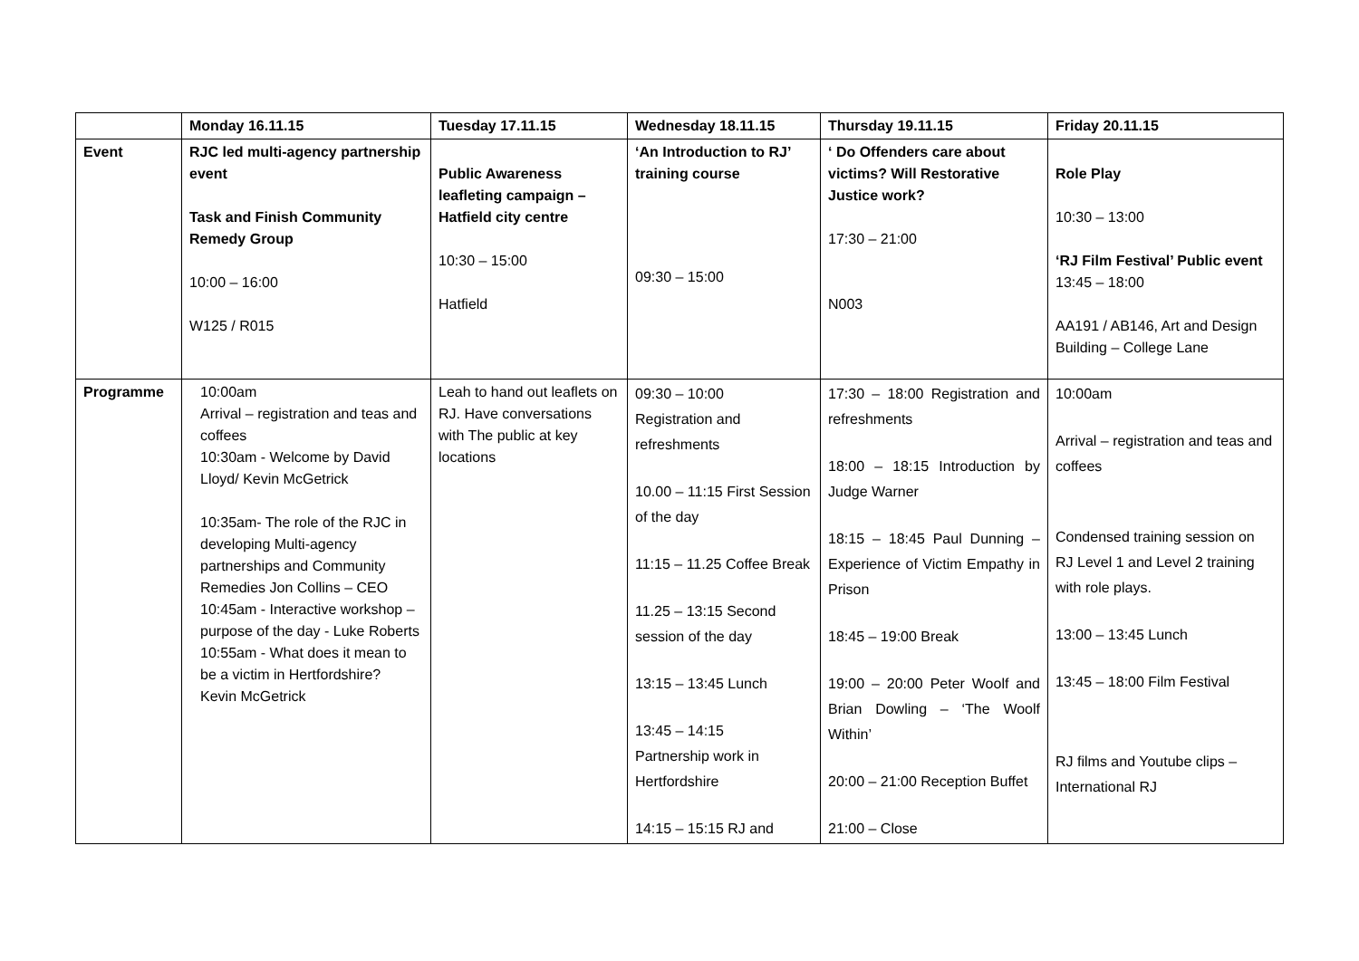| | Monday 16.11.15 | Tuesday 17.11.15 | Wednesday 18.11.15 | Thursday 19.11.15 | Friday 20.11.15 |
| --- | --- | --- | --- | --- | --- |
| Event | RJC led multi-agency partnership event Task and Finish Community Remedy Group 10:00 – 16:00 W125 / R015 | Public Awareness leafleting campaign – Hatfield city centre 10:30 – 15:00 Hatfield | ‘An Introduction to RJ’ training course 09:30 – 15:00 | ‘ Do Offenders care about victims? Will Restorative Justice work? 17:30 – 21:00 N003 | Role Play 10:30 – 13:00 ‘RJ Film Festival’ Public event 13:45 – 18:00 AA191 / AB146, Art and Design Building – College Lane |
| Programme | 10:00am Arrival – registration and teas and coffees 10:30am - Welcome by David Lloyd/ Kevin McGetrick 10:35am- The role of the RJC in developing Multi-agency partnerships and Community Remedies Jon Collins – CEO 10:45am - Interactive workshop – purpose of the day - Luke Roberts 10:55am - What does it mean to be a victim in Hertfordshire? Kevin McGetrick | Leah to hand out leaflets on RJ. Have conversations with The public at key locations | 09:30 – 10:00 Registration and refreshments 10.00 – 11:15 First Session of the day 11:15 – 11.25 Coffee Break 11.25 – 13:15 Second session of the day 13:15 – 13:45 Lunch 13:45 – 14:15 Partnership work in Hertfordshire 14:15 – 15:15 RJ and | 17:30 – 18:00 Registration and refreshments 18:00 – 18:15 Introduction by Judge Warner 18:15 – 18:45 Paul Dunning – Experience of Victim Empathy in Prison 18:45 – 19:00 Break 19:00 – 20:00 Peter Woolf and Brian Dowling – ‘The Woolf Within’ 20:00 – 21:00 Reception Buffet 21:00 – Close | 10:00am Arrival – registration and teas and coffees Condensed training session on RJ Level 1 and Level 2 training with role plays. 13:00 – 13:45 Lunch 13:45 – 18:00 Film Festival RJ films and Youtube clips – International RJ |